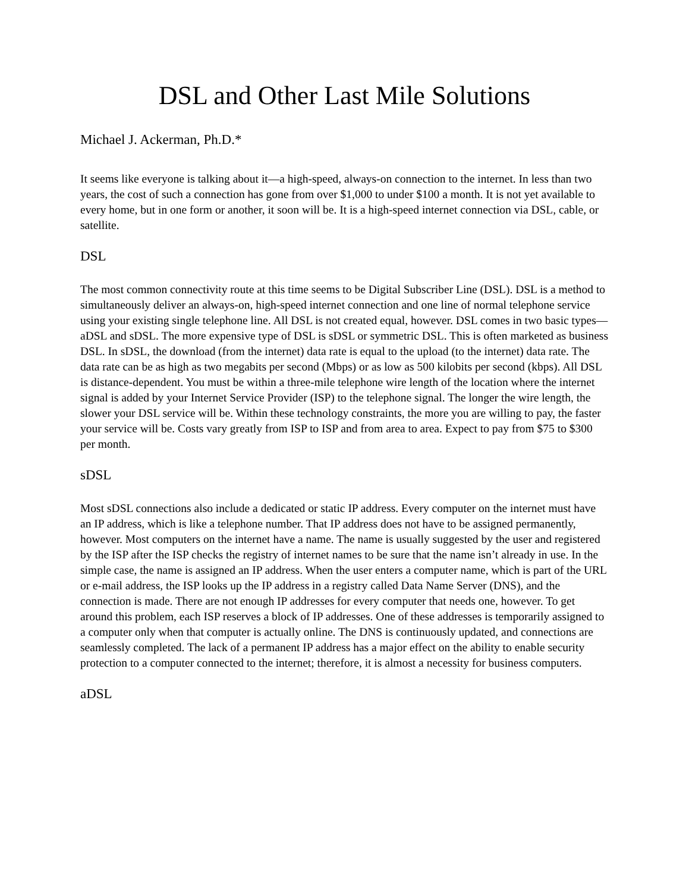DSL and Other Last Mile Solutions
Michael J. Ackerman, Ph.D.*
It seems like everyone is talking about it—a high-speed, always-on connection to the internet. In less than two years, the cost of such a connection has gone from over $1,000 to under $100 a month. It is not yet available to every home, but in one form or another, it soon will be. It is a high-speed internet connection via DSL, cable, or satellite.
DSL
The most common connectivity route at this time seems to be Digital Subscriber Line (DSL). DSL is a method to simultaneously deliver an always-on, high-speed internet connection and one line of normal telephone service using your existing single telephone line. All DSL is not created equal, however. DSL comes in two basic types—aDSL and sDSL. The more expensive type of DSL is sDSL or symmetric DSL. This is often marketed as business DSL. In sDSL, the download (from the internet) data rate is equal to the upload (to the internet) data rate. The data rate can be as high as two megabits per second (Mbps) or as low as 500 kilobits per second (kbps). All DSL is distance-dependent. You must be within a three-mile telephone wire length of the location where the internet signal is added by your Internet Service Provider (ISP) to the telephone signal. The longer the wire length, the slower your DSL service will be. Within these technology constraints, the more you are willing to pay, the faster your service will be. Costs vary greatly from ISP to ISP and from area to area. Expect to pay from $75 to $300 per month.
sDSL
Most sDSL connections also include a dedicated or static IP address. Every computer on the internet must have an IP address, which is like a telephone number. That IP address does not have to be assigned permanently, however. Most computers on the internet have a name. The name is usually suggested by the user and registered by the ISP after the ISP checks the registry of internet names to be sure that the name isn’t already in use. In the simple case, the name is assigned an IP address. When the user enters a computer name, which is part of the URL or e-mail address, the ISP looks up the IP address in a registry called Data Name Server (DNS), and the connection is made. There are not enough IP addresses for every computer that needs one, however. To get around this problem, each ISP reserves a block of IP addresses. One of these addresses is temporarily assigned to a computer only when that computer is actually online. The DNS is continuously updated, and connections are seamlessly completed. The lack of a permanent IP address has a major effect on the ability to enable security protection to a computer connected to the internet; therefore, it is almost a necessity for business computers.
aDSL